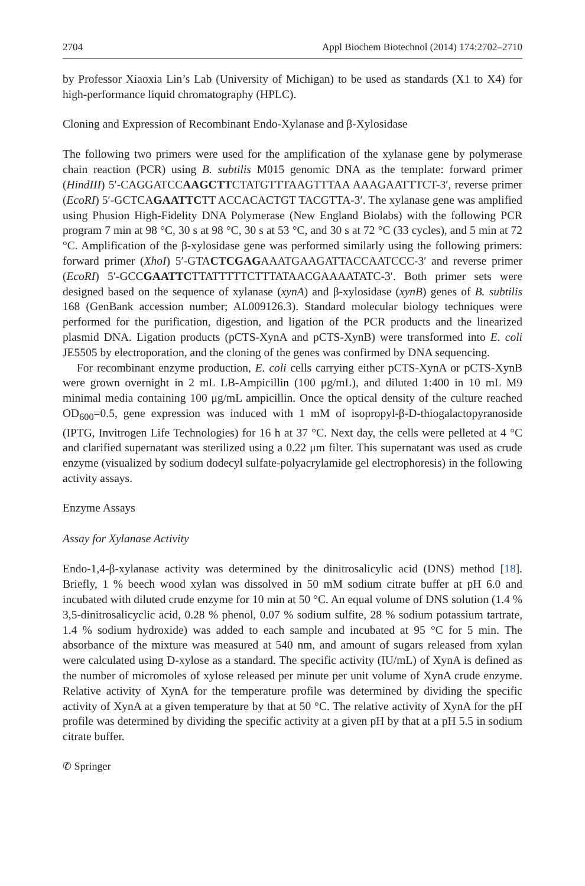2704 Appl Biochem Biotechnol (2014) 174:2702–2710
by Professor Xiaoxia Lin’s Lab (University of Michigan) to be used as standards (X1 to X4) for high-performance liquid chromatography (HPLC).
Cloning and Expression of Recombinant Endo-Xylanase and β-Xylosidase
The following two primers were used for the amplification of the xylanase gene by polymerase chain reaction (PCR) using B. subtilis M015 genomic DNA as the template: forward primer (HindIII) 5′-CAGGATCCAAGCTTCTATGTTTAAGTTTAA AAAGAATTTCT-3′, reverse primer (EcoRI) 5′-GCTCAGAATTCTT ACCACACTGT TACGTTA-3′. The xylanase gene was amplified using Phusion High-Fidelity DNA Polymerase (New England Biolabs) with the following PCR program 7 min at 98 °C, 30 s at 98 °C, 30 s at 53 °C, and 30 s at 72 °C (33 cycles), and 5 min at 72 °C. Amplification of the β-xylosidase gene was performed similarly using the following primers: forward primer (XhoI) 5′-GTACTCGAGAAATGAAGATTACCAATCCC-3′ and reverse primer (EcoRI) 5′-GCCGAATTCTTATTTTTCTTTATAACGAAAATATC-3′. Both primer sets were designed based on the sequence of xylanase (xynA) and β-xylosidase (xynB) genes of B. subtilis 168 (GenBank accession number; AL009126.3). Standard molecular biology techniques were performed for the purification, digestion, and ligation of the PCR products and the linearized plasmid DNA. Ligation products (pCTS-XynA and pCTS-XynB) were transformed into E. coli JE5505 by electroporation, and the cloning of the genes was confirmed by DNA sequencing.
For recombinant enzyme production, E. coli cells carrying either pCTS-XynA or pCTS-XynB were grown overnight in 2 mL LB-Ampicillin (100 μg/mL), and diluted 1:400 in 10 mL M9 minimal media containing 100 μg/mL ampicillin. Once the optical density of the culture reached OD<sub>600</sub>=0.5, gene expression was induced with 1 mM of isopropyl-β-D-thiogalactopyranoside (IPTG, Invitrogen Life Technologies) for 16 h at 37 °C. Next day, the cells were pelleted at 4 °C and clarified supernatant was sterilized using a 0.22 μm filter. This supernatant was used as crude enzyme (visualized by sodium dodecyl sulfate-polyacrylamide gel electrophoresis) in the following activity assays.
Enzyme Assays
Assay for Xylanase Activity
Endo-1,4-β-xylanase activity was determined by the dinitrosalicylic acid (DNS) method [18]. Briefly, 1 % beech wood xylan was dissolved in 50 mM sodium citrate buffer at pH 6.0 and incubated with diluted crude enzyme for 10 min at 50 °C. An equal volume of DNS solution (1.4 % 3,5-dinitrosalicyclic acid, 0.28 % phenol, 0.07 % sodium sulfite, 28 % sodium potassium tartrate, 1.4 % sodium hydroxide) was added to each sample and incubated at 95 °C for 5 min. The absorbance of the mixture was measured at 540 nm, and amount of sugars released from xylan were calculated using D-xylose as a standard. The specific activity (IU/mL) of XynA is defined as the number of micromoles of xylose released per minute per unit volume of XynA crude enzyme. Relative activity of XynA for the temperature profile was determined by dividing the specific activity of XynA at a given temperature by that at 50 °C. The relative activity of XynA for the pH profile was determined by dividing the specific activity at a given pH by that at a pH 5.5 in sodium citrate buffer.
✆ Springer